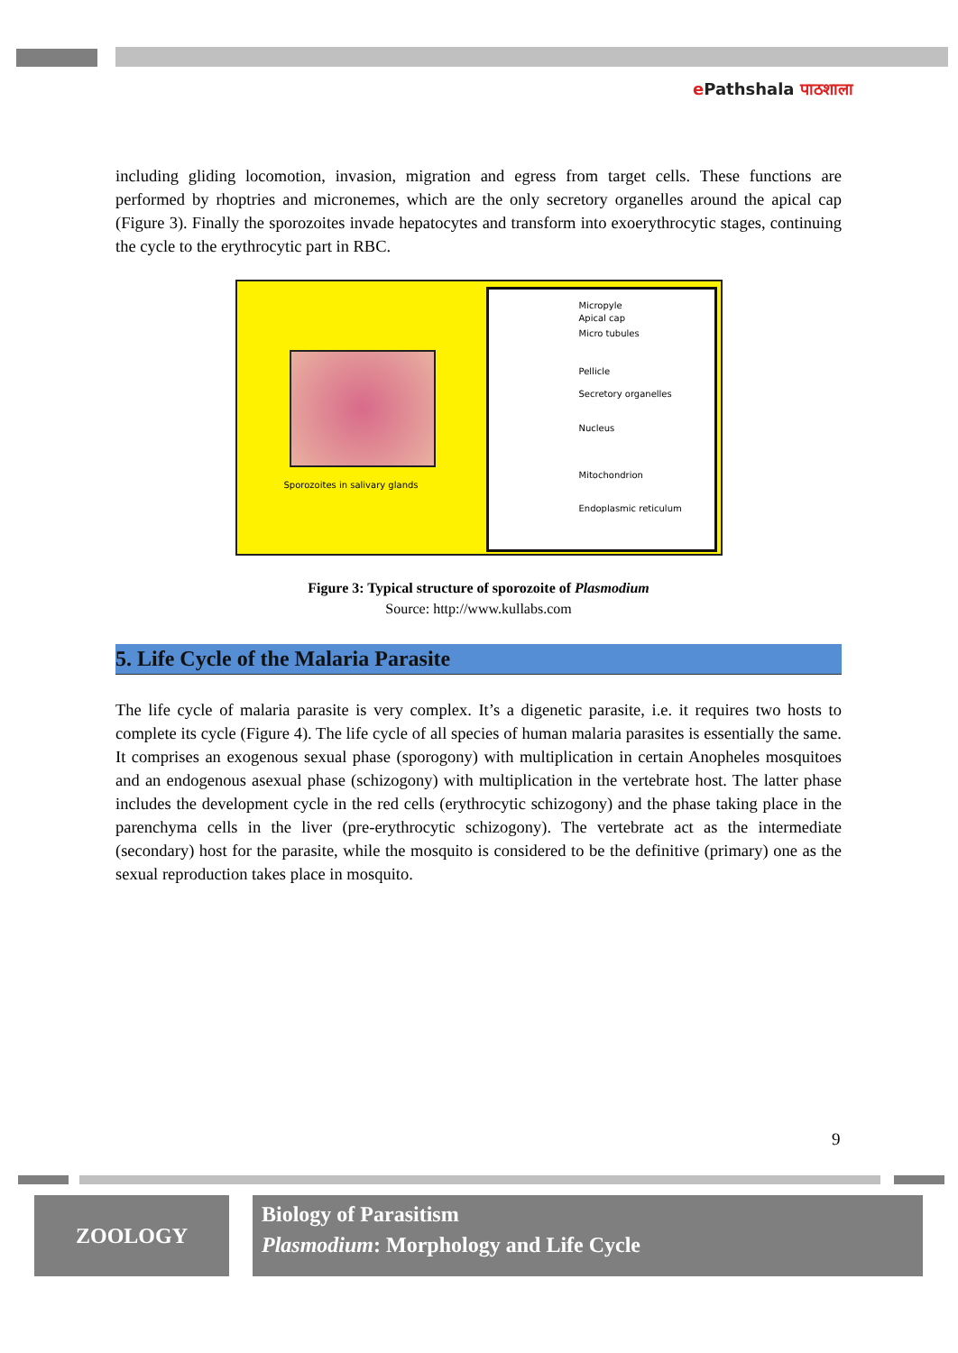e Pathshala पाठशाला
including gliding locomotion, invasion, migration and egress from target cells. These functions are performed by rhoptries and micronemes, which are the only secretory organelles around the apical cap (Figure 3). Finally the sporozoites invade hepatocytes and transform into exoerythrocytic stages, continuing the cycle to the erythrocytic part in RBC.
Sporozoites in salivary glands
Micropyle
Apical cap
Micro tubules
Pellicle
Secretory organelles
Nucleus
Mitochondrion
Endoplasmic reticulum
Figure 3: Typical structure of sporozoite of Plasmodium
Source: http://www.kullabs.com
5. Life Cycle of the Malaria Parasite
The life cycle of malaria parasite is very complex. It’s a digenetic parasite, i.e. it requires two hosts to complete its cycle (Figure 4). The life cycle of all species of human malaria parasites is essentially the same. It comprises an exogenous sexual phase (sporogony) with multiplication in certain Anopheles mosquitoes and an endogenous asexual phase (schizogony) with multiplication in the vertebrate host. The latter phase includes the development cycle in the red cells (erythrocytic schizogony) and the phase taking place in the parenchyma cells in the liver (pre-erythrocytic schizogony). The vertebrate act as the intermediate (secondary) host for the parasite, while the mosquito is considered to be the definitive (primary) one as the sexual reproduction takes place in mosquito.
9
ZOOLOGY
Biology of Parasitism
Plasmodium: Morphology and Life Cycle